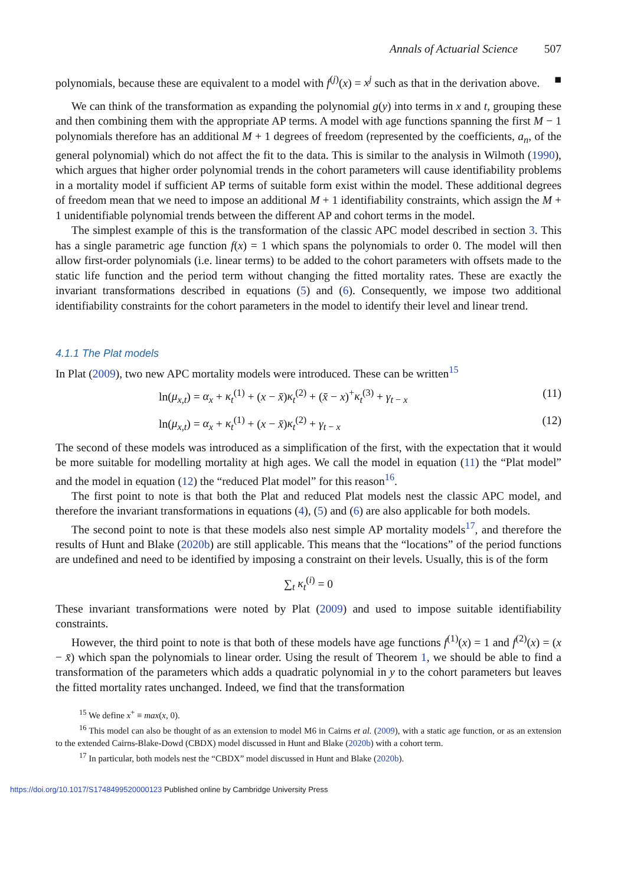Annals of Actuarial Science 507
polynomials, because these are equivalent to a model with f<sup>(j)</sup>(x) = x<sup>j</sup> such as that in the derivation above. ■
We can think of the transformation as expanding the polynomial g(y) into terms in x and t, grouping these and then combining them with the appropriate AP terms. A model with age functions spanning the first M − 1 polynomials therefore has an additional M + 1 degrees of freedom (represented by the coefficients, a<sub>n</sub>, of the general polynomial) which do not affect the fit to the data. This is similar to the analysis in Wilmoth (1990), which argues that higher order polynomial trends in the cohort parameters will cause identifiability problems in a mortality model if sufficient AP terms of suitable form exist within the model. These additional degrees of freedom mean that we need to impose an additional M + 1 identifiability constraints, which assign the M + 1 unidentifiable polynomial trends between the different AP and cohort terms in the model.
The simplest example of this is the transformation of the classic APC model described in section 3. This has a single parametric age function f(x) = 1 which spans the polynomials to order 0. The model will then allow first-order polynomials (i.e. linear terms) to be added to the cohort parameters with offsets made to the static life function and the period term without changing the fitted mortality rates. These are exactly the invariant transformations described in equations (5) and (6). Consequently, we impose two additional identifiability constraints for the cohort parameters in the model to identify their level and linear trend.
4.1.1 The Plat models
In Plat (2009), two new APC mortality models were introduced. These can be written<sup>15</sup>
ln(μ<sub>x,t</sub>) = α<sub>x</sub> + κ<sub>t</sub><sup>(1)</sup> + (x − x̄)κ<sub>t</sub><sup>(2)</sup> + (x̄ − x)<sup>+</sup>κ<sub>t</sub><sup>(3)</sup> + γ<sub>t − x</sub> (11)
ln(μ<sub>x,t</sub>) = α<sub>x</sub> + κ<sub>t</sub><sup>(1)</sup> + (x − x̄)κ<sub>t</sub><sup>(2)</sup> + γ<sub>t − x</sub> (12)
The second of these models was introduced as a simplification of the first, with the expectation that it would be more suitable for modelling mortality at high ages. We call the model in equation (11) the “Plat model” and the model in equation (12) the “reduced Plat model” for this reason<sup>16</sup>.
The first point to note is that both the Plat and reduced Plat models nest the classic APC model, and therefore the invariant transformations in equations (4), (5) and (6) are also applicable for both models.
The second point to note is that these models also nest simple AP mortality models<sup>17</sup>, and therefore the results of Hunt and Blake (2020b) are still applicable. This means that the “locations” of the period functions are undefined and need to be identified by imposing a constraint on their levels. Usually, this is of the form
∑<sub>t</sub> κ<sub>t</sub><sup>(i)</sup> = 0
These invariant transformations were noted by Plat (2009) and used to impose suitable identifiability constraints.
However, the third point to note is that both of these models have age functions f<sup>(1)</sup>(x) = 1 and f<sup>(2)</sup>(x) = (x − x̄) which span the polynomials to linear order. Using the result of Theorem 1, we should be able to find a transformation of the parameters which adds a quadratic polynomial in y to the cohort parameters but leaves the fitted mortality rates unchanged. Indeed, we find that the transformation
<sup>15</sup> We define x<sup>+</sup> ≡ max(x, 0).
<sup>16</sup> This model can also be thought of as an extension to model M6 in Cairns et al. (2009), with a static age function, or as an extension to the extended Cairns-Blake-Dowd (CBDX) model discussed in Hunt and Blake (2020b) with a cohort term.
<sup>17</sup> In particular, both models nest the “CBDX” model discussed in Hunt and Blake (2020b).
https://doi.org/10.1017/S1748499520000123 Published online by Cambridge University Press